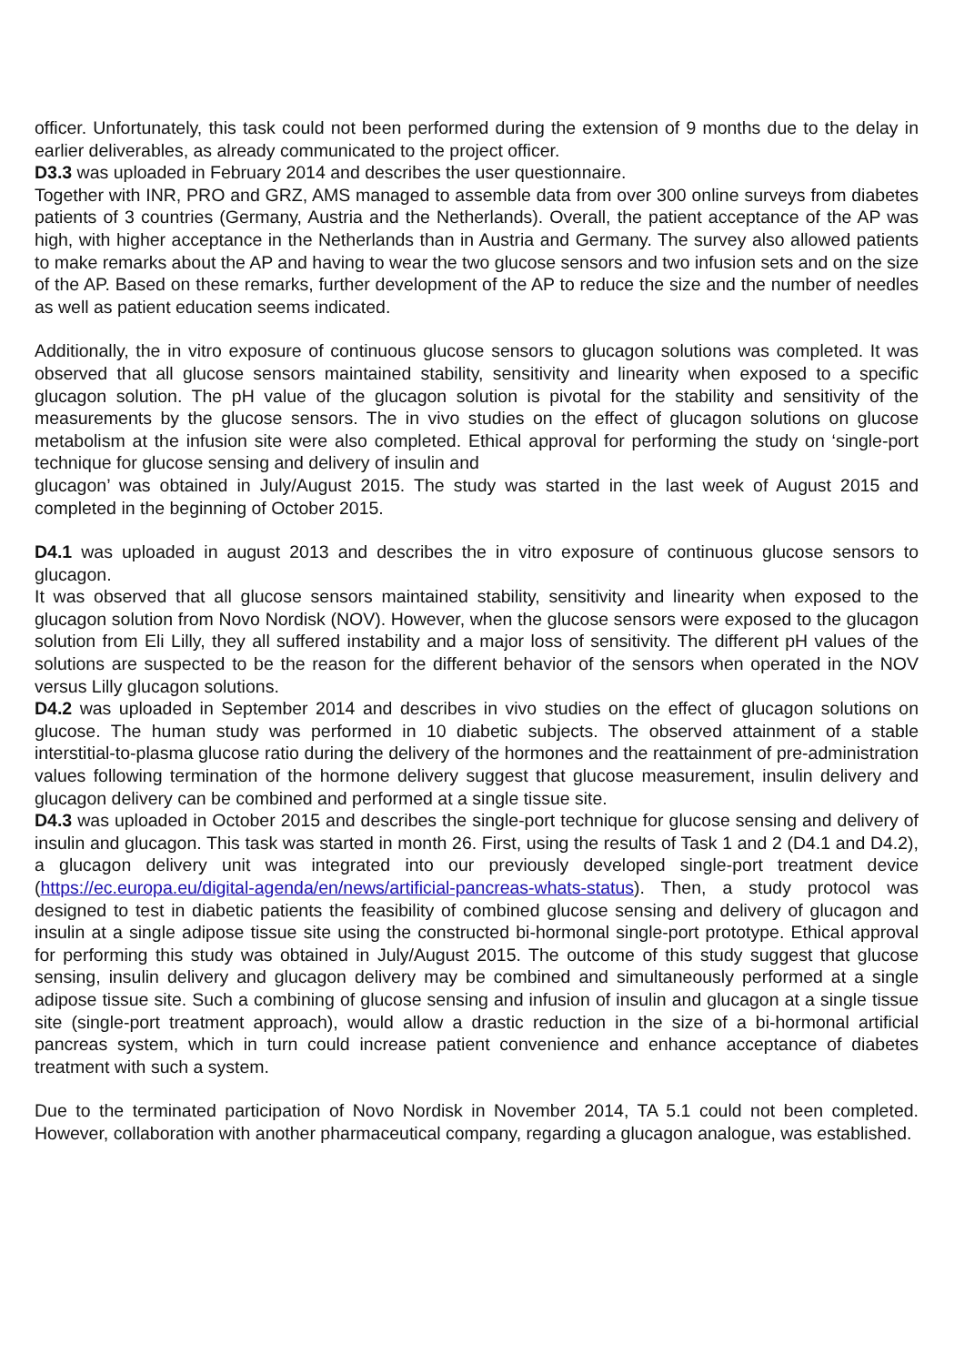officer. Unfortunately, this task could not been performed during the extension of 9 months due to the delay in earlier deliverables, as already communicated to the project officer.
D3.3 was uploaded in February 2014 and describes the user questionnaire.
Together with INR, PRO and GRZ, AMS managed to assemble data from over 300 online surveys from diabetes patients of 3 countries (Germany, Austria and the Netherlands). Overall, the patient acceptance of the AP was high, with higher acceptance in the Netherlands than in Austria and Germany. The survey also allowed patients to make remarks about the AP and having to wear the two glucose sensors and two infusion sets and on the size of the AP. Based on these remarks, further development of the AP to reduce the size and the number of needles as well as patient education seems indicated.
Additionally, the in vitro exposure of continuous glucose sensors to glucagon solutions was completed. It was observed that all glucose sensors maintained stability, sensitivity and linearity when exposed to a specific glucagon solution. The pH value of the glucagon solution is pivotal for the stability and sensitivity of the measurements by the glucose sensors. The in vivo studies on the effect of glucagon solutions on glucose metabolism at the infusion site were also completed. Ethical approval for performing the study on ‘single-port technique for glucose sensing and delivery of insulin and
glucagon’ was obtained in July/August 2015. The study was started in the last week of August 2015 and completed in the beginning of October 2015.
D4.1 was uploaded in august 2013 and describes the in vitro exposure of continuous glucose sensors to glucagon.
It was observed that all glucose sensors maintained stability, sensitivity and linearity when exposed to the glucagon solution from Novo Nordisk (NOV). However, when the glucose sensors were exposed to the glucagon solution from Eli Lilly, they all suffered instability and a major loss of sensitivity. The different pH values of the solutions are suspected to be the reason for the different behavior of the sensors when operated in the NOV versus Lilly glucagon solutions.
D4.2 was uploaded in September 2014 and describes in vivo studies on the effect of glucagon solutions on glucose. The human study was performed in 10 diabetic subjects. The observed attainment of a stable interstitial-to-plasma glucose ratio during the delivery of the hormones and the reattainment of pre-administration values following termination of the hormone delivery suggest that glucose measurement, insulin delivery and glucagon delivery can be combined and performed at a single tissue site.
D4.3 was uploaded in October 2015 and describes the single-port technique for glucose sensing and delivery of insulin and glucagon. This task was started in month 26. First, using the results of Task 1 and 2 (D4.1 and D4.2), a glucagon delivery unit was integrated into our previously developed single-port treatment device (https://ec.europa.eu/digital-agenda/en/news/artificial-pancreas-whats-status). Then, a study protocol was designed to test in diabetic patients the feasibility of combined glucose sensing and delivery of glucagon and insulin at a single adipose tissue site using the constructed bi-hormonal single-port prototype. Ethical approval for performing this study was obtained in July/August 2015. The outcome of this study suggest that glucose sensing, insulin delivery and glucagon delivery may be combined and simultaneously performed at a single adipose tissue site. Such a combining of glucose sensing and infusion of insulin and glucagon at a single tissue site (single-port treatment approach), would allow a drastic reduction in the size of a bi-hormonal artificial pancreas system, which in turn could increase patient convenience and enhance acceptance of diabetes treatment with such a system.
Due to the terminated participation of Novo Nordisk in November 2014, TA 5.1 could not been completed. However, collaboration with another pharmaceutical company, regarding a glucagon analogue, was established.